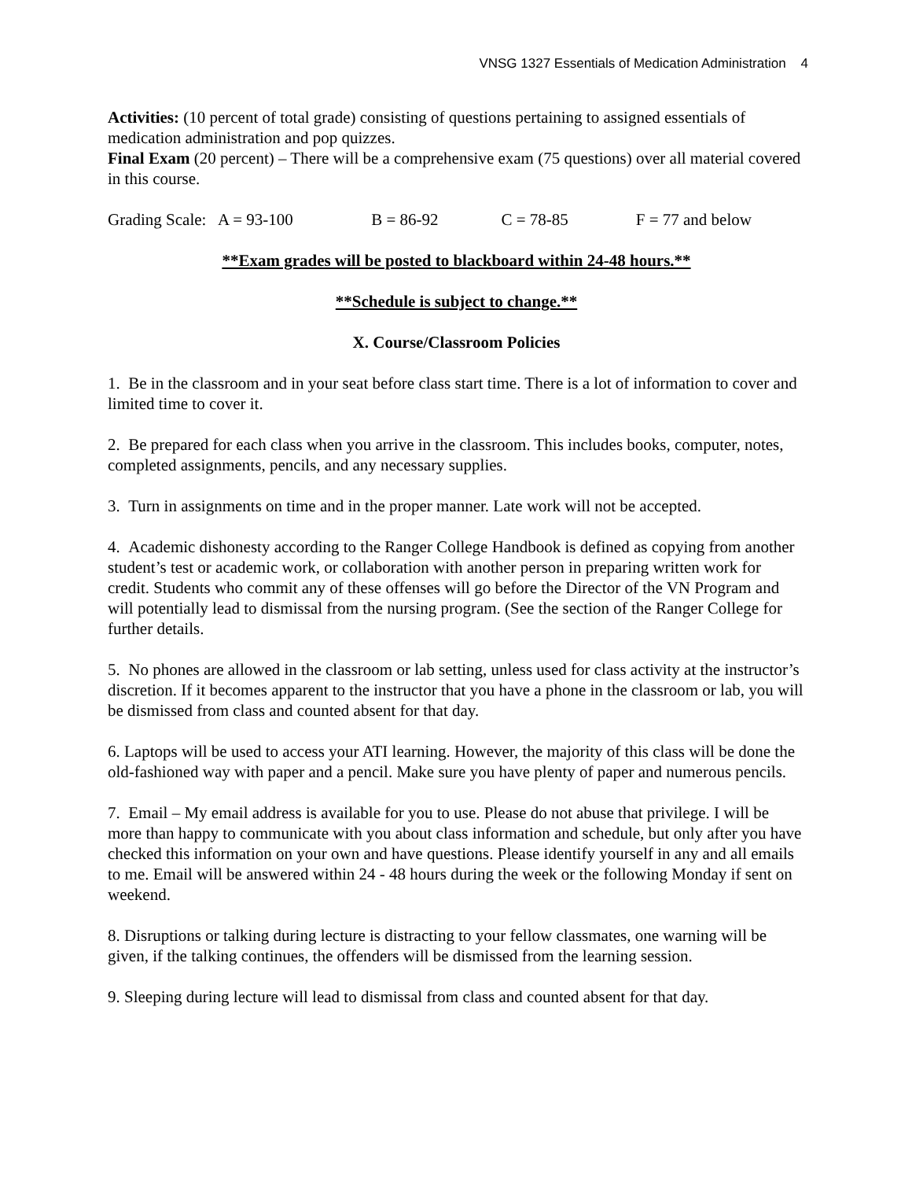VNSG 1327 Essentials of Medication Administration 4
Activities: (10 percent of total grade) consisting of questions pertaining to assigned essentials of medication administration and pop quizzes.
Final Exam (20 percent) – There will be a comprehensive exam (75 questions) over all material covered in this course.
Grading Scale: A = 93-100 B = 86-92 C = 78-85 F = 77 and below
**Exam grades will be posted to blackboard within 24-48 hours.**
**Schedule is subject to change.**
X. Course/Classroom Policies
1. Be in the classroom and in your seat before class start time. There is a lot of information to cover and limited time to cover it.
2. Be prepared for each class when you arrive in the classroom. This includes books, computer, notes, completed assignments, pencils, and any necessary supplies.
3. Turn in assignments on time and in the proper manner. Late work will not be accepted.
4. Academic dishonesty according to the Ranger College Handbook is defined as copying from another student’s test or academic work, or collaboration with another person in preparing written work for credit. Students who commit any of these offenses will go before the Director of the VN Program and will potentially lead to dismissal from the nursing program. (See the section of the Ranger College for further details.
5. No phones are allowed in the classroom or lab setting, unless used for class activity at the instructor’s discretion. If it becomes apparent to the instructor that you have a phone in the classroom or lab, you will be dismissed from class and counted absent for that day.
6. Laptops will be used to access your ATI learning. However, the majority of this class will be done the old-fashioned way with paper and a pencil. Make sure you have plenty of paper and numerous pencils.
7. Email – My email address is available for you to use. Please do not abuse that privilege. I will be more than happy to communicate with you about class information and schedule, but only after you have checked this information on your own and have questions. Please identify yourself in any and all emails to me. Email will be answered within 24 - 48 hours during the week or the following Monday if sent on weekend.
8. Disruptions or talking during lecture is distracting to your fellow classmates, one warning will be given, if the talking continues, the offenders will be dismissed from the learning session.
9. Sleeping during lecture will lead to dismissal from class and counted absent for that day.